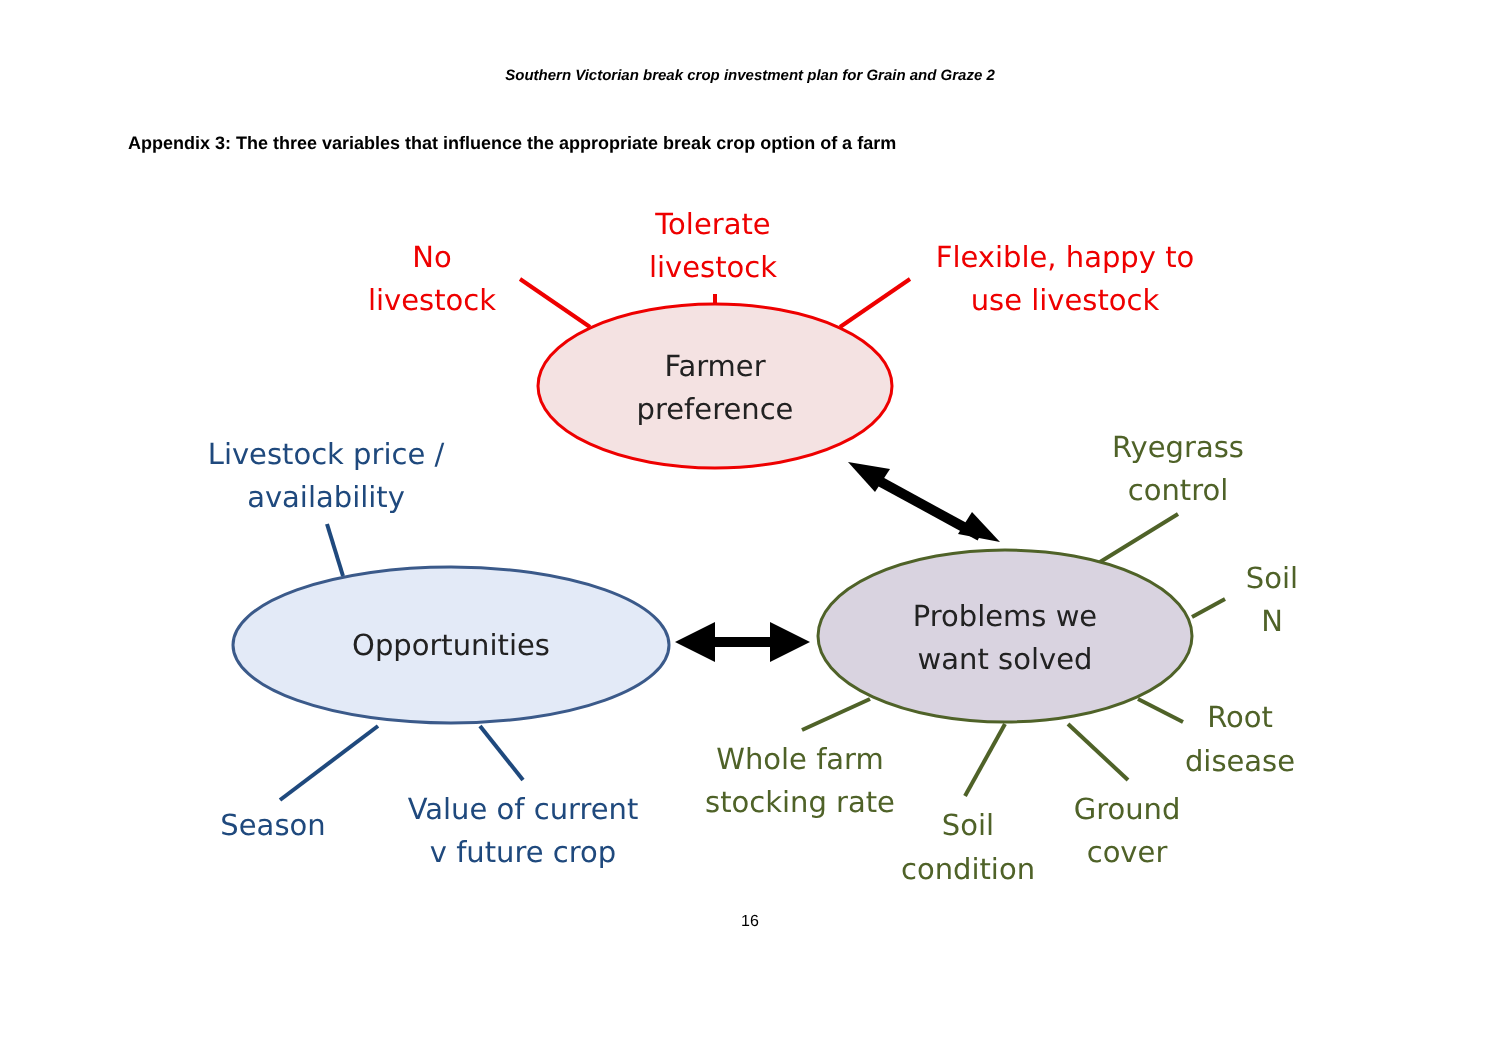Southern Victorian break crop investment plan for Grain and Graze 2
Appendix 3: The three variables that influence the appropriate break crop option of a farm
No
livestock
Tolerate
livestock
Flexible, happy to
use livestock
Farmer
preference
Opportunities
Problems we
want solved
Livestock price /
availability
Season
Value of current
v future crop
Ryegrass
control
Soil
N
Root
disease
Ground
cover
Soil
condition
Whole farm
stocking rate
16